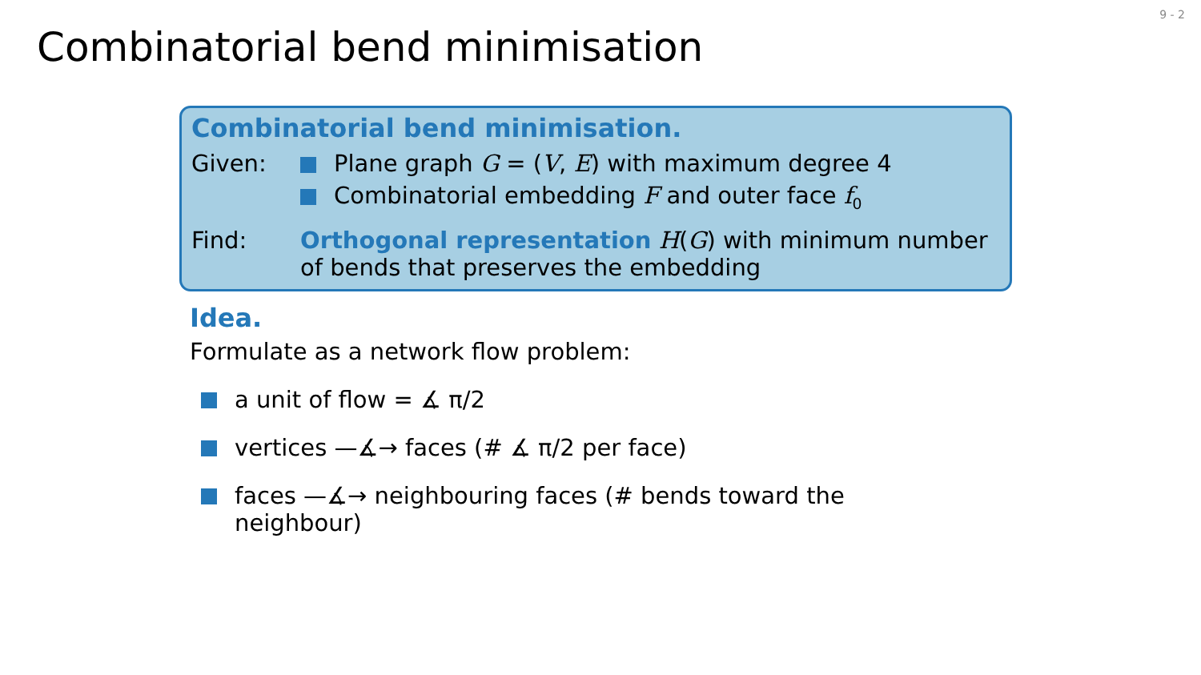9 - 2
Combinatorial bend minimisation
Combinatorial bend minimisation.
Given: Plane graph G = (V, E) with maximum degree 4
Combinatorial embedding F and outer face f<sub>0</sub>
Find: Orthogonal representation H(G) with minimum number of bends that preserves the embedding
Idea.
Formulate as a network flow problem:
a unit of flow = ∡ π/2
vertices —∡→ faces (# ∡ π/2 per face)
faces —∡→ neighbouring faces (# bends toward the
neighbour)